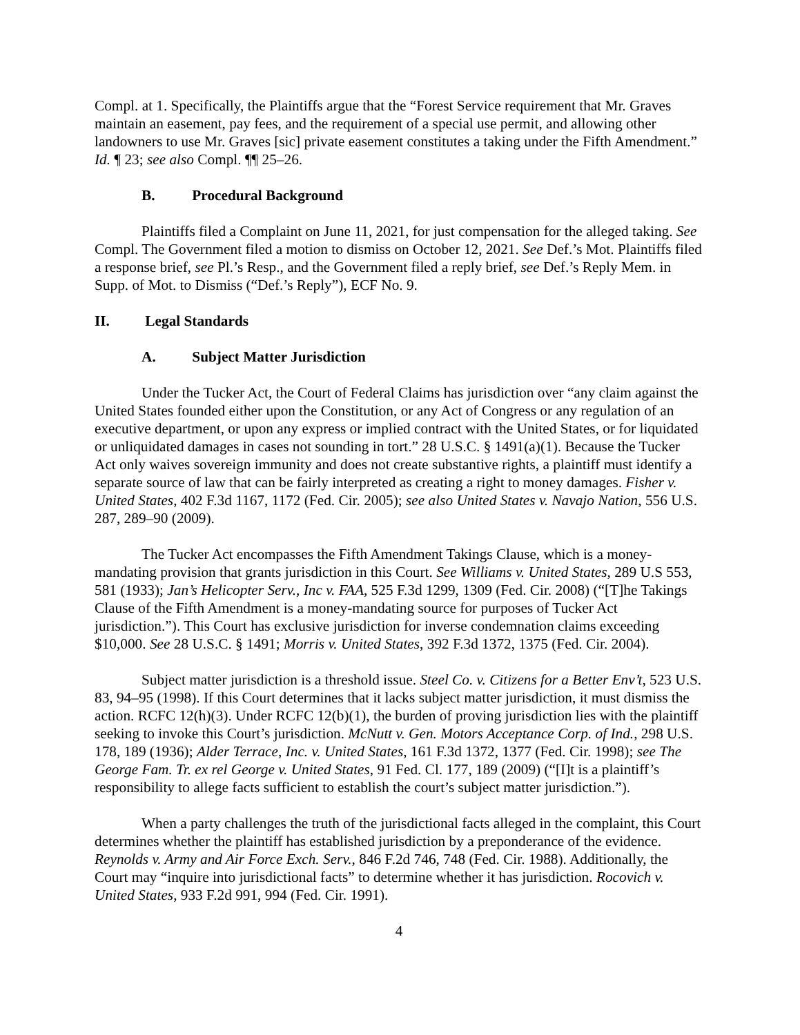Compl. at 1. Specifically, the Plaintiffs argue that the “Forest Service requirement that Mr. Graves maintain an easement, pay fees, and the requirement of a special use permit, and allowing other landowners to use Mr. Graves [sic] private easement constitutes a taking under the Fifth Amendment.” Id. ¶ 23; see also Compl. ¶¶ 25–26.
B. Procedural Background
Plaintiffs filed a Complaint on June 11, 2021, for just compensation for the alleged taking. See Compl. The Government filed a motion to dismiss on October 12, 2021. See Def.’s Mot. Plaintiffs filed a response brief, see Pl.’s Resp., and the Government filed a reply brief, see Def.’s Reply Mem. in Supp. of Mot. to Dismiss (“Def.’s Reply”), ECF No. 9.
II. Legal Standards
A. Subject Matter Jurisdiction
Under the Tucker Act, the Court of Federal Claims has jurisdiction over “any claim against the United States founded either upon the Constitution, or any Act of Congress or any regulation of an executive department, or upon any express or implied contract with the United States, or for liquidated or unliquidated damages in cases not sounding in tort.” 28 U.S.C. § 1491(a)(1). Because the Tucker Act only waives sovereign immunity and does not create substantive rights, a plaintiff must identify a separate source of law that can be fairly interpreted as creating a right to money damages. Fisher v. United States, 402 F.3d 1167, 1172 (Fed. Cir. 2005); see also United States v. Navajo Nation, 556 U.S. 287, 289–90 (2009).
The Tucker Act encompasses the Fifth Amendment Takings Clause, which is a money-mandating provision that grants jurisdiction in this Court. See Williams v. United States, 289 U.S 553, 581 (1933); Jan’s Helicopter Serv., Inc v. FAA, 525 F.3d 1299, 1309 (Fed. Cir. 2008) (“[T]he Takings Clause of the Fifth Amendment is a money-mandating source for purposes of Tucker Act jurisdiction.”). This Court has exclusive jurisdiction for inverse condemnation claims exceeding $10,000. See 28 U.S.C. § 1491; Morris v. United States, 392 F.3d 1372, 1375 (Fed. Cir. 2004).
Subject matter jurisdiction is a threshold issue. Steel Co. v. Citizens for a Better Env’t, 523 U.S. 83, 94–95 (1998). If this Court determines that it lacks subject matter jurisdiction, it must dismiss the action. RCFC 12(h)(3). Under RCFC 12(b)(1), the burden of proving jurisdiction lies with the plaintiff seeking to invoke this Court’s jurisdiction. McNutt v. Gen. Motors Acceptance Corp. of Ind., 298 U.S. 178, 189 (1936); Alder Terrace, Inc. v. United States, 161 F.3d 1372, 1377 (Fed. Cir. 1998); see The George Fam. Tr. ex rel George v. United States, 91 Fed. Cl. 177, 189 (2009) (“[I]t is a plaintiff’s responsibility to allege facts sufficient to establish the court’s subject matter jurisdiction.”).
When a party challenges the truth of the jurisdictional facts alleged in the complaint, this Court determines whether the plaintiff has established jurisdiction by a preponderance of the evidence. Reynolds v. Army and Air Force Exch. Serv., 846 F.2d 746, 748 (Fed. Cir. 1988). Additionally, the Court may “inquire into jurisdictional facts” to determine whether it has jurisdiction. Rocovich v. United States, 933 F.2d 991, 994 (Fed. Cir. 1991).
4